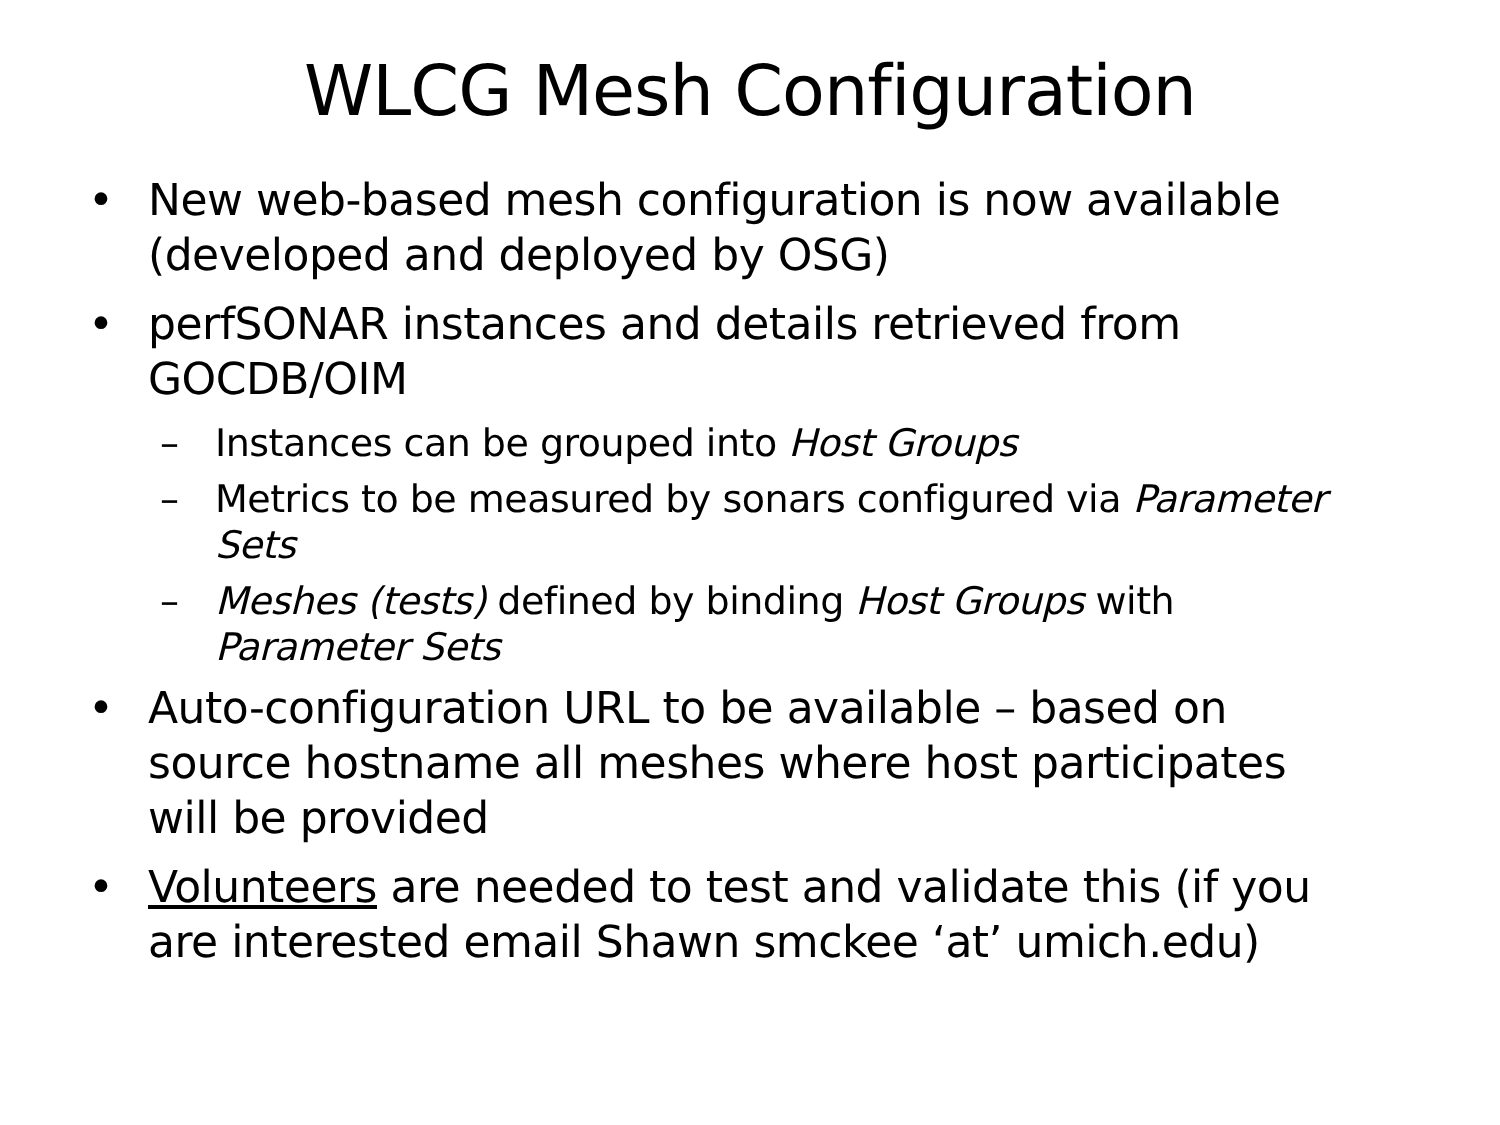WLCG Mesh Configuration
• New web-based mesh configuration is now available (developed and deployed by OSG)
• perfSONAR instances and details retrieved from GOCDB/OIM
– Instances can be grouped into Host Groups
– Metrics to be measured by sonars configured via Parameter Sets
– Meshes (tests) defined by binding Host Groups with Parameter Sets
• Auto-configuration URL to be available – based on source hostname all meshes where host participates will be provided
• Volunteers are needed to test and validate this (if you are interested email Shawn smckee ‘at’ umich.edu)